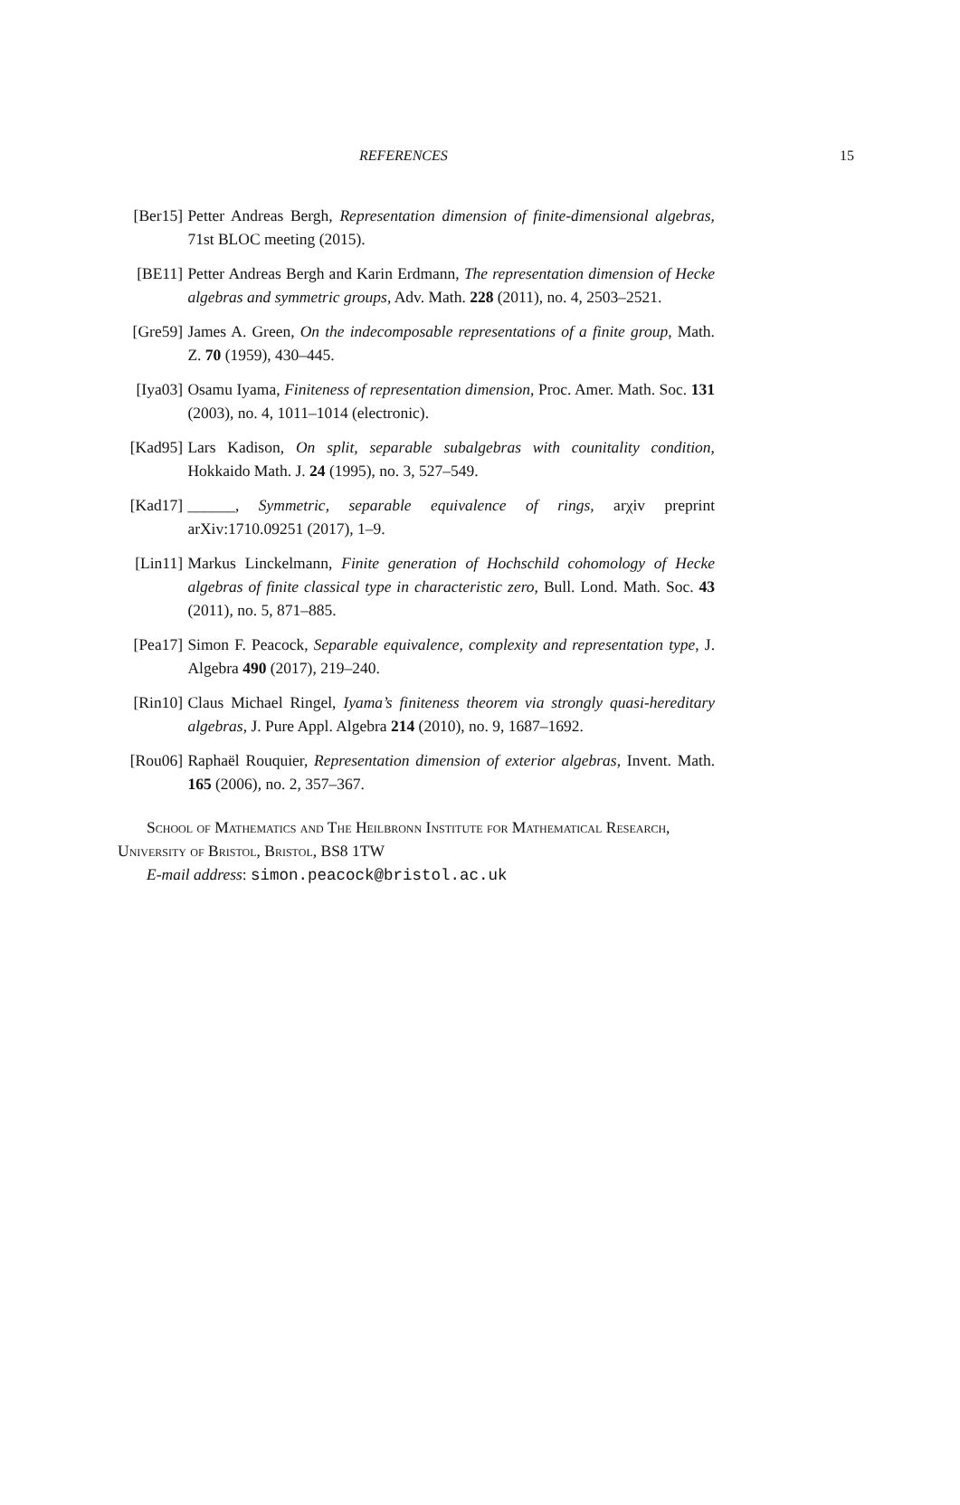REFERENCES 15
[Ber15] Petter Andreas Bergh, Representation dimension of finite-dimensional algebras, 71st BLOC meeting (2015).
[BE11] Petter Andreas Bergh and Karin Erdmann, The representation dimension of Hecke algebras and symmetric groups, Adv. Math. 228 (2011), no. 4, 2503–2521.
[Gre59] James A. Green, On the indecomposable representations of a finite group, Math. Z. 70 (1959), 430–445.
[Iya03] Osamu Iyama, Finiteness of representation dimension, Proc. Amer. Math. Soc. 131 (2003), no. 4, 1011–1014 (electronic).
[Kad95] Lars Kadison, On split, separable subalgebras with counitality condition, Hokkaido Math. J. 24 (1995), no. 3, 527–549.
[Kad17] ______, Symmetric, separable equivalence of rings, arχiv preprint arXiv:1710.09251 (2017), 1–9.
[Lin11] Markus Linckelmann, Finite generation of Hochschild cohomology of Hecke algebras of finite classical type in characteristic zero, Bull. Lond. Math. Soc. 43 (2011), no. 5, 871–885.
[Pea17] Simon F. Peacock, Separable equivalence, complexity and representation type, J. Algebra 490 (2017), 219–240.
[Rin10] Claus Michael Ringel, Iyama’s finiteness theorem via strongly quasi-hereditary algebras, J. Pure Appl. Algebra 214 (2010), no. 9, 1687–1692.
[Rou06] Raphaël Rouquier, Representation dimension of exterior algebras, Invent. Math. 165 (2006), no. 2, 357–367.
School of Mathematics and The Heilbronn Institute for Mathematical Research, University of Bristol, Bristol, BS8 1TW
E-mail address: simon.peacock@bristol.ac.uk